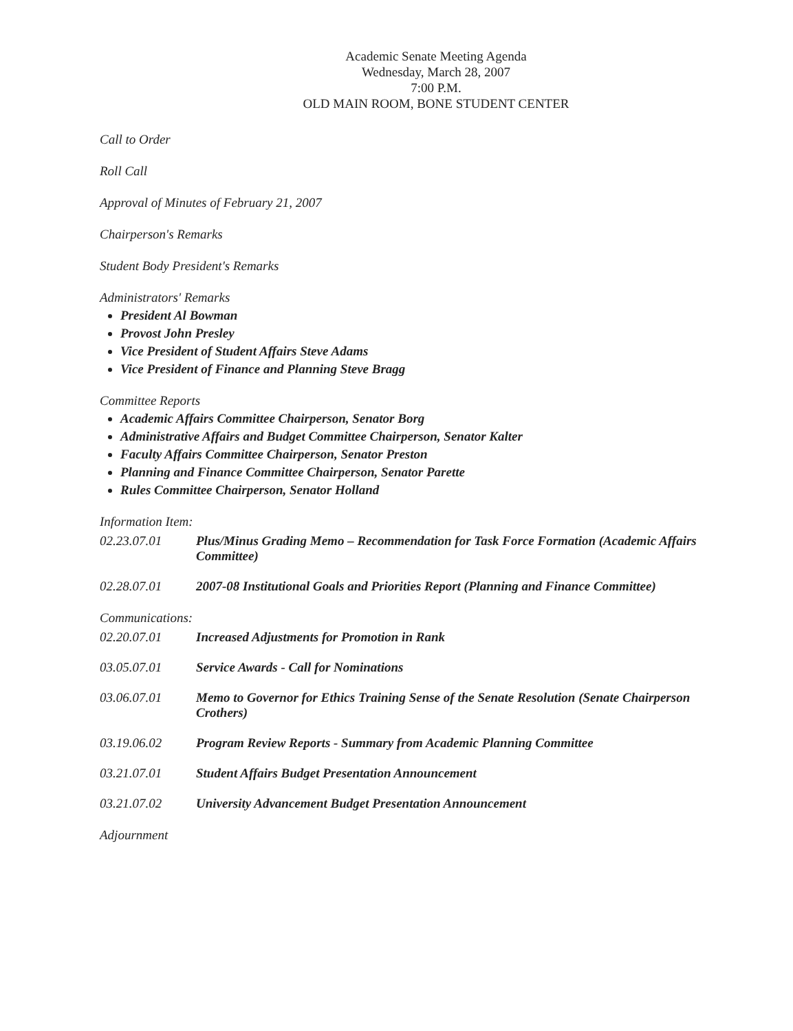Academic Senate Meeting Agenda
Wednesday, March 28, 2007
7:00 P.M.
OLD MAIN ROOM, BONE STUDENT CENTER
Call to Order
Roll Call
Approval of Minutes of February 21, 2007
Chairperson's Remarks
Student Body President's Remarks
Administrators' Remarks
President Al Bowman
Provost John Presley
Vice President of Student Affairs Steve Adams
Vice President of Finance and Planning Steve Bragg
Committee Reports
Academic Affairs Committee Chairperson, Senator Borg
Administrative Affairs and Budget Committee Chairperson, Senator Kalter
Faculty Affairs Committee Chairperson, Senator Preston
Planning and Finance Committee Chairperson, Senator Parette
Rules Committee Chairperson, Senator Holland
Information Item:
02.23.07.01 Plus/Minus Grading Memo – Recommendation for Task Force Formation (Academic Affairs Committee)
02.28.07.01 2007-08 Institutional Goals and Priorities Report (Planning and Finance Committee)
Communications:
02.20.07.01 Increased Adjustments for Promotion in Rank
03.05.07.01 Service Awards - Call for Nominations
03.06.07.01 Memo to Governor for Ethics Training Sense of the Senate Resolution (Senate Chairperson Crothers)
03.19.06.02 Program Review Reports - Summary from Academic Planning Committee
03.21.07.01 Student Affairs Budget Presentation Announcement
03.21.07.02 University Advancement Budget Presentation Announcement
Adjournment